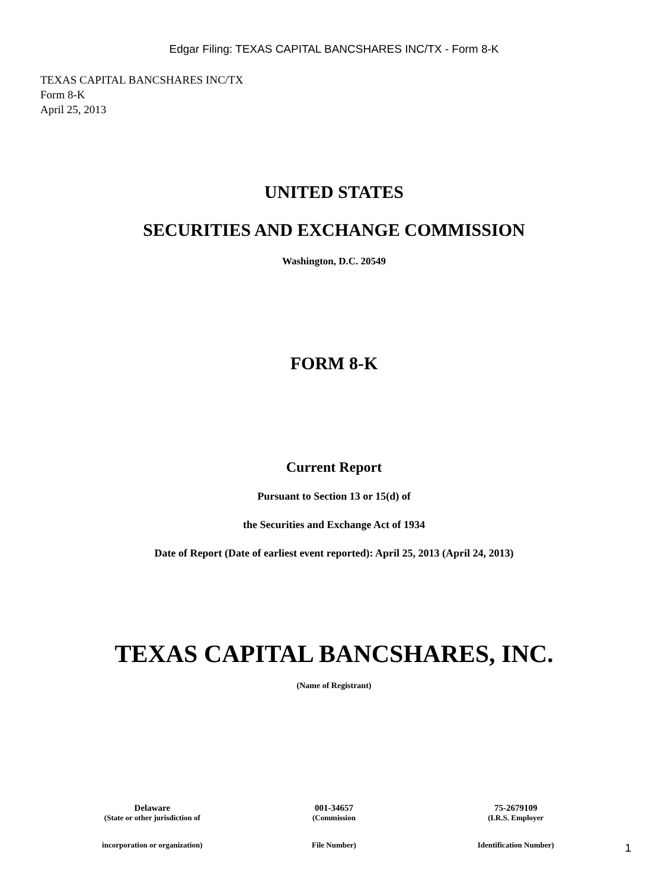Edgar Filing: TEXAS CAPITAL BANCSHARES INC/TX - Form 8-K
TEXAS CAPITAL BANCSHARES INC/TX
Form 8-K
April 25, 2013
UNITED STATES
SECURITIES AND EXCHANGE COMMISSION
Washington, D.C. 20549
FORM 8-K
Current Report
Pursuant to Section 13 or 15(d) of
the Securities and Exchange Act of 1934
Date of Report (Date of earliest event reported): April 25, 2013 (April 24, 2013)
TEXAS CAPITAL BANCSHARES, INC.
(Name of Registrant)
| Delaware | 001-34657 | 75-2679109 |
| (State or other jurisdiction of | (Commission | (I.R.S. Employer |
| incorporation or organization) | File Number) | Identification Number) |
1